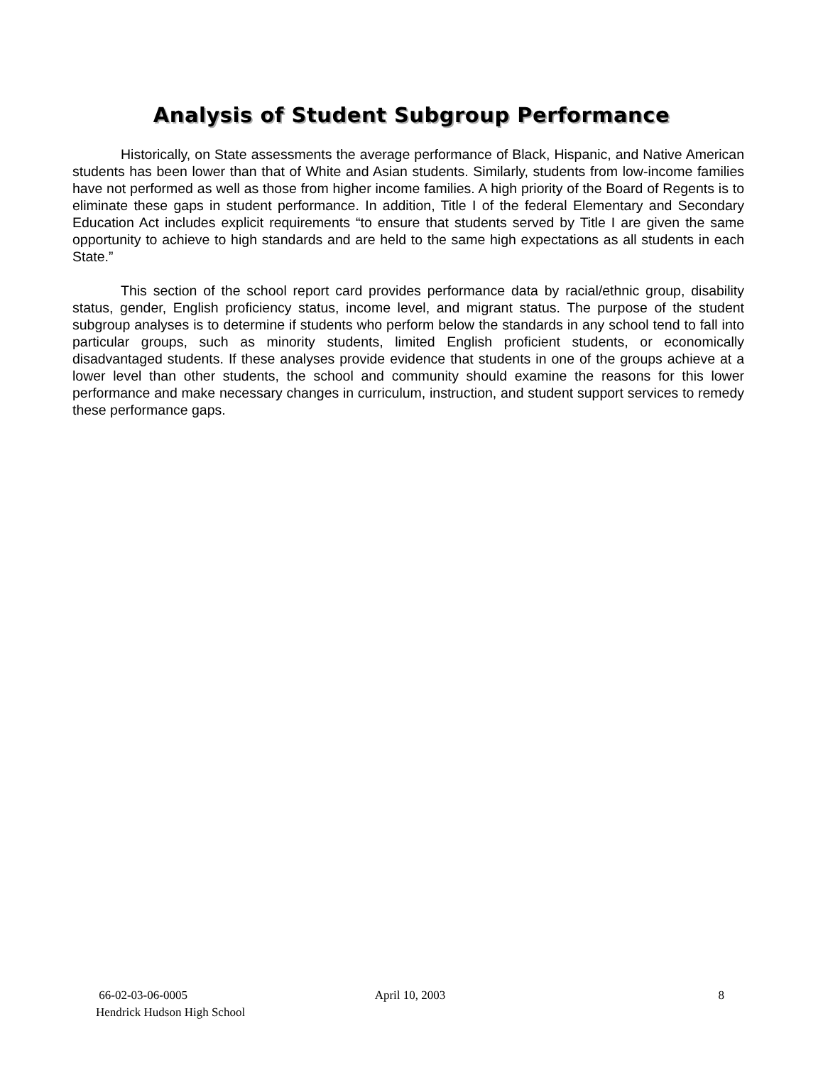Analysis of Student Subgroup Performance
Historically, on State assessments the average performance of Black, Hispanic, and Native American students has been lower than that of White and Asian students. Similarly, students from low-income families have not performed as well as those from higher income families. A high priority of the Board of Regents is to eliminate these gaps in student performance. In addition, Title I of the federal Elementary and Secondary Education Act includes explicit requirements “to ensure that students served by Title I are given the same opportunity to achieve to high standards and are held to the same high expectations as all students in each State.”
This section of the school report card provides performance data by racial/ethnic group, disability status, gender, English proficiency status, income level, and migrant status. The purpose of the student subgroup analyses is to determine if students who perform below the standards in any school tend to fall into particular groups, such as minority students, limited English proficient students, or economically disadvantaged students. If these analyses provide evidence that students in one of the groups achieve at a lower level than other students, the school and community should examine the reasons for this lower performance and make necessary changes in curriculum, instruction, and student support services to remedy these performance gaps.
66-02-03-06-0005
Hendrick Hudson High School
April 10, 2003 8